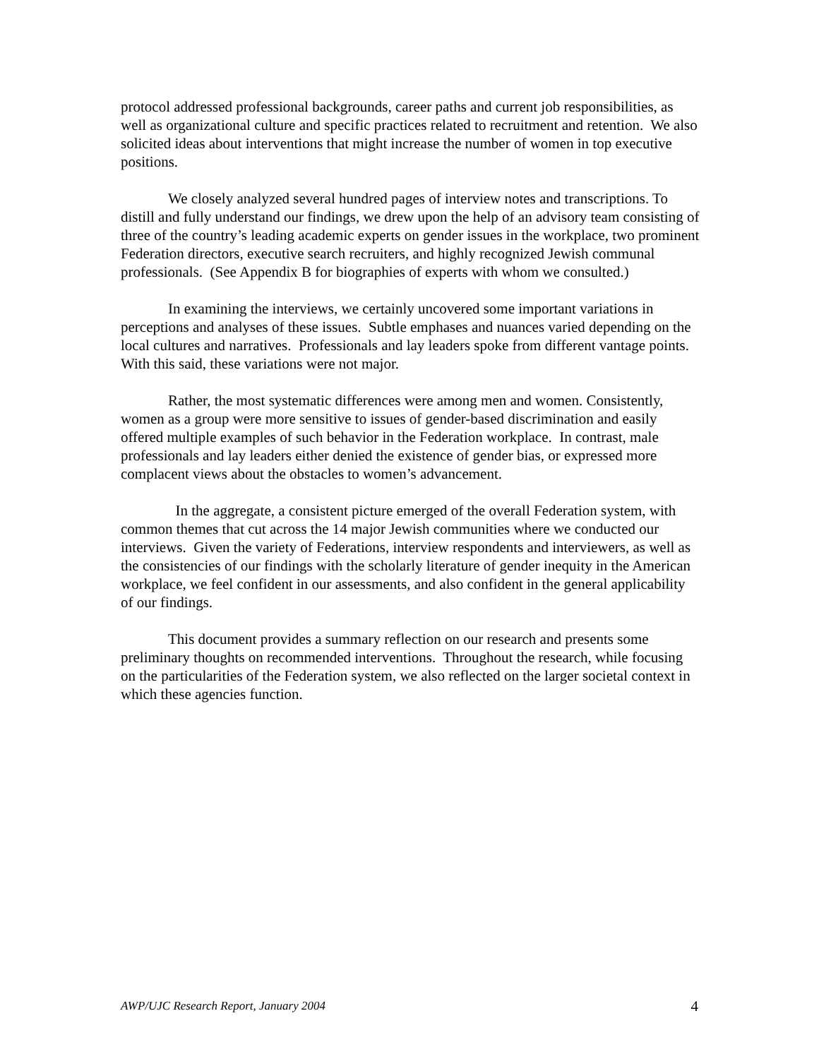protocol addressed professional backgrounds, career paths and current job responsibilities, as well as organizational culture and specific practices related to recruitment and retention. We also solicited ideas about interventions that might increase the number of women in top executive positions.
We closely analyzed several hundred pages of interview notes and transcriptions. To distill and fully understand our findings, we drew upon the help of an advisory team consisting of three of the country’s leading academic experts on gender issues in the workplace, two prominent Federation directors, executive search recruiters, and highly recognized Jewish communal professionals. (See Appendix B for biographies of experts with whom we consulted.)
In examining the interviews, we certainly uncovered some important variations in perceptions and analyses of these issues. Subtle emphases and nuances varied depending on the local cultures and narratives. Professionals and lay leaders spoke from different vantage points. With this said, these variations were not major.
Rather, the most systematic differences were among men and women. Consistently, women as a group were more sensitive to issues of gender-based discrimination and easily offered multiple examples of such behavior in the Federation workplace. In contrast, male professionals and lay leaders either denied the existence of gender bias, or expressed more complacent views about the obstacles to women’s advancement.
In the aggregate, a consistent picture emerged of the overall Federation system, with common themes that cut across the 14 major Jewish communities where we conducted our interviews. Given the variety of Federations, interview respondents and interviewers, as well as the consistencies of our findings with the scholarly literature of gender inequity in the American workplace, we feel confident in our assessments, and also confident in the general applicability of our findings.
This document provides a summary reflection on our research and presents some preliminary thoughts on recommended interventions. Throughout the research, while focusing on the particularities of the Federation system, we also reflected on the larger societal context in which these agencies function.
AWP/UJC Research Report, January 2004 4